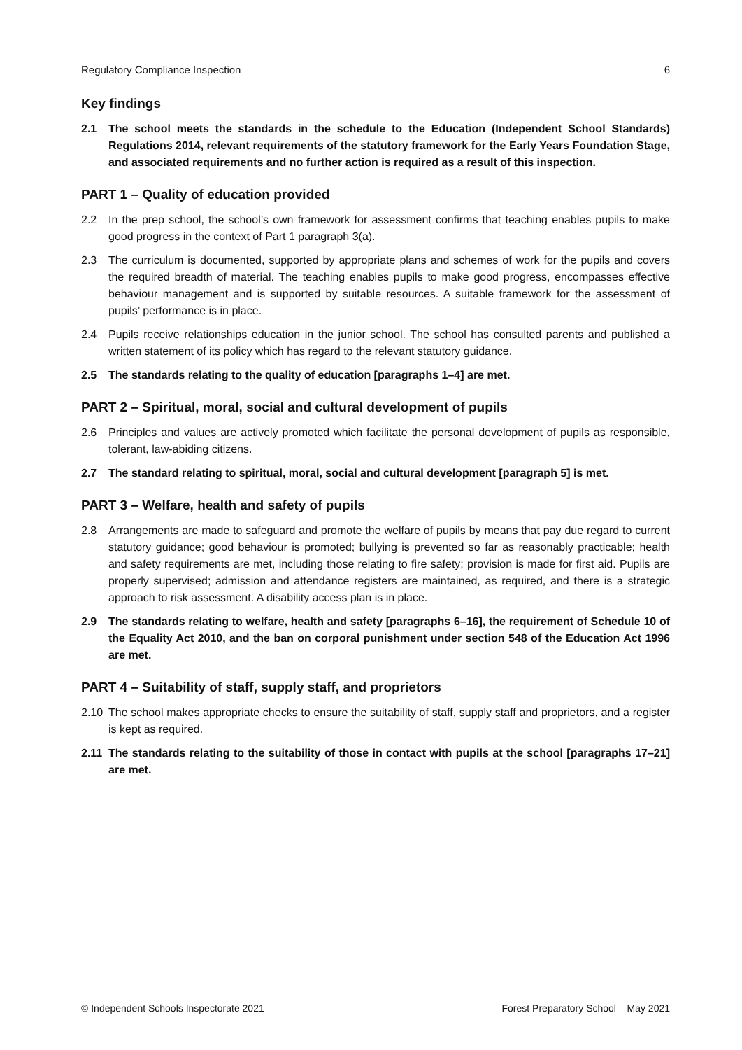Regulatory Compliance Inspection 6
Key findings
2.1 The school meets the standards in the schedule to the Education (Independent School Standards) Regulations 2014, relevant requirements of the statutory framework for the Early Years Foundation Stage, and associated requirements and no further action is required as a result of this inspection.
PART 1 – Quality of education provided
2.2 In the prep school, the school’s own framework for assessment confirms that teaching enables pupils to make good progress in the context of Part 1 paragraph 3(a).
2.3 The curriculum is documented, supported by appropriate plans and schemes of work for the pupils and covers the required breadth of material. The teaching enables pupils to make good progress, encompasses effective behaviour management and is supported by suitable resources. A suitable framework for the assessment of pupils’ performance is in place.
2.4 Pupils receive relationships education in the junior school. The school has consulted parents and published a written statement of its policy which has regard to the relevant statutory guidance.
2.5 The standards relating to the quality of education [paragraphs 1–4] are met.
PART 2 – Spiritual, moral, social and cultural development of pupils
2.6 Principles and values are actively promoted which facilitate the personal development of pupils as responsible, tolerant, law-abiding citizens.
2.7 The standard relating to spiritual, moral, social and cultural development [paragraph 5] is met.
PART 3 – Welfare, health and safety of pupils
2.8 Arrangements are made to safeguard and promote the welfare of pupils by means that pay due regard to current statutory guidance; good behaviour is promoted; bullying is prevented so far as reasonably practicable; health and safety requirements are met, including those relating to fire safety; provision is made for first aid. Pupils are properly supervised; admission and attendance registers are maintained, as required, and there is a strategic approach to risk assessment. A disability access plan is in place.
2.9 The standards relating to welfare, health and safety [paragraphs 6–16], the requirement of Schedule 10 of the Equality Act 2010, and the ban on corporal punishment under section 548 of the Education Act 1996 are met.
PART 4 – Suitability of staff, supply staff, and proprietors
2.10 The school makes appropriate checks to ensure the suitability of staff, supply staff and proprietors, and a register is kept as required.
2.11 The standards relating to the suitability of those in contact with pupils at the school [paragraphs 17–21] are met.
© Independent Schools Inspectorate 2021 Forest Preparatory School – May 2021